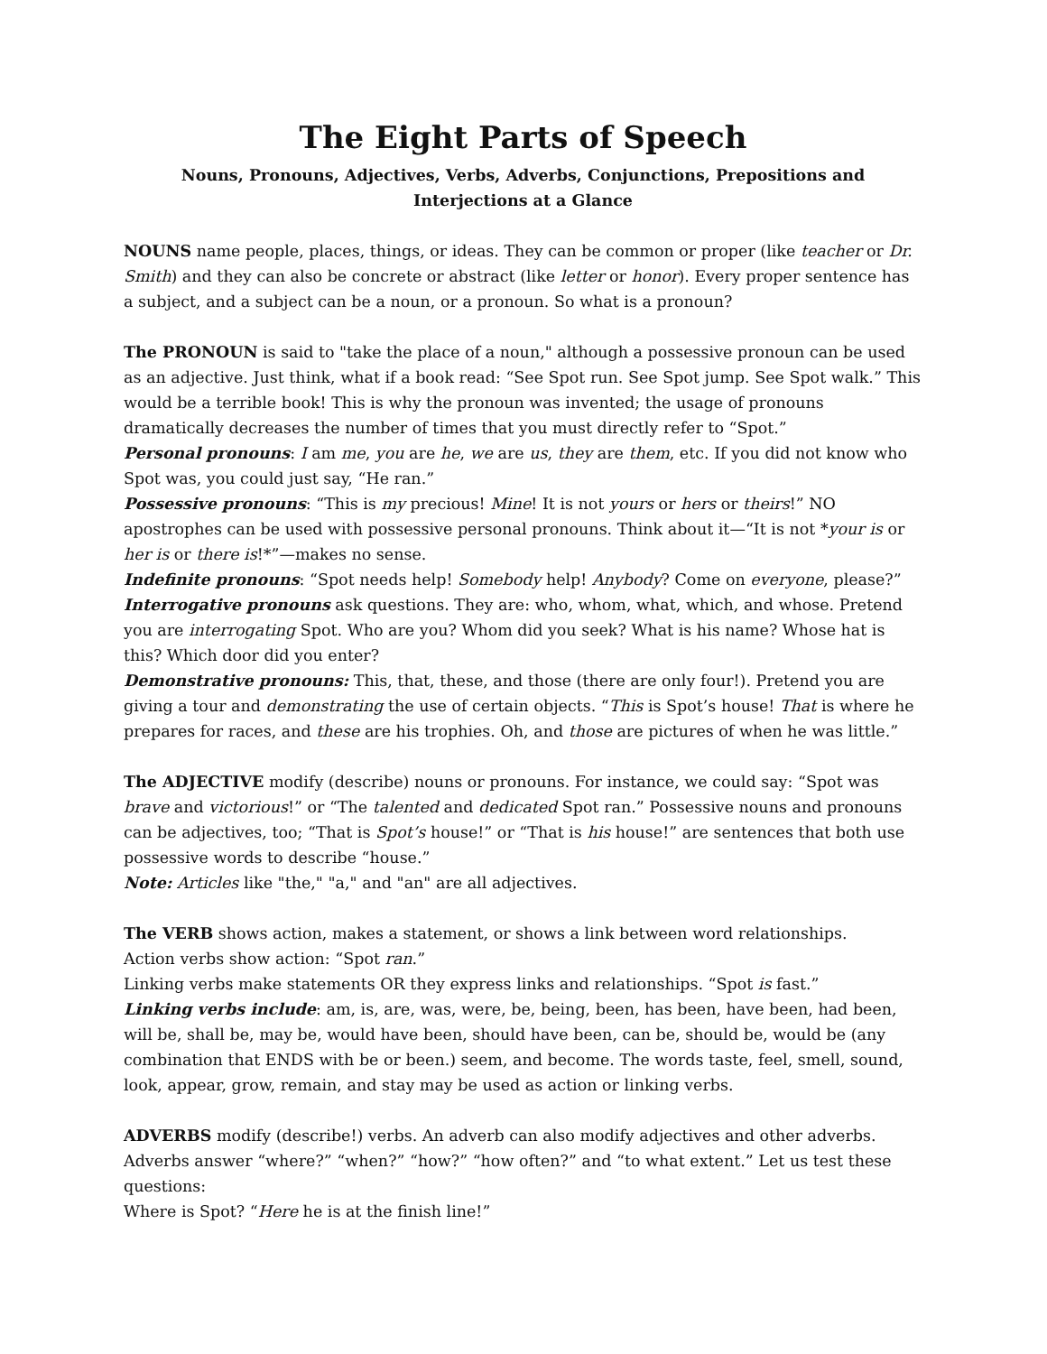The Eight Parts of Speech
Nouns, Pronouns, Adjectives, Verbs, Adverbs, Conjunctions, Prepositions and Interjections at a Glance
NOUNS name people, places, things, or ideas. They can be common or proper (like teacher or Dr. Smith) and they can also be concrete or abstract (like letter or honor). Every proper sentence has a subject, and a subject can be a noun, or a pronoun. So what is a pronoun?
The PRONOUN is said to "take the place of a noun," although a possessive pronoun can be used as an adjective. Just think, what if a book read: “See Spot run. See Spot jump. See Spot walk.” This would be a terrible book! This is why the pronoun was invented; the usage of pronouns dramatically decreases the number of times that you must directly refer to “Spot.”
Personal pronouns: I am me, you are he, we are us, they are them, etc. If you did not know who Spot was, you could just say, “He ran.”
Possessive pronouns: “This is my precious! Mine! It is not yours or hers or theirs!” NO apostrophes can be used with possessive personal pronouns. Think about it—“It is not *your is or her is or there is!*”—makes no sense.
Indefinite pronouns: “Spot needs help! Somebody help! Anybody? Come on everyone, please?”
Interrogative pronouns ask questions. They are: who, whom, what, which, and whose. Pretend you are interrogating Spot. Who are you? Whom did you seek? What is his name? Whose hat is this? Which door did you enter?
Demonstrative pronouns: This, that, these, and those (there are only four!). Pretend you are giving a tour and demonstrating the use of certain objects. “This is Spot’s house! That is where he prepares for races, and these are his trophies. Oh, and those are pictures of when he was little.”
The ADJECTIVE modify (describe) nouns or pronouns. For instance, we could say: “Spot was brave and victorious!” or “The talented and dedicated Spot ran.” Possessive nouns and pronouns can be adjectives, too; “That is Spot’s house!” or “That is his house!” are sentences that both use possessive words to describe “house.”
Note: Articles like "the," "a," and "an" are all adjectives.
The VERB shows action, makes a statement, or shows a link between word relationships.
Action verbs show action: “Spot ran.”
Linking verbs make statements OR they express links and relationships. “Spot is fast.”
Linking verbs include: am, is, are, was, were, be, being, been, has been, have been, had been, will be, shall be, may be, would have been, should have been, can be, should be, would be (any combination that ENDS with be or been.) seem, and become. The words taste, feel, smell, sound, look, appear, grow, remain, and stay may be used as action or linking verbs.
ADVERBS modify (describe!) verbs. An adverb can also modify adjectives and other adverbs. Adverbs answer “where?” “when?” “how?” “how often?” and “to what extent.” Let us test these questions:
Where is Spot? “Here he is at the finish line!”